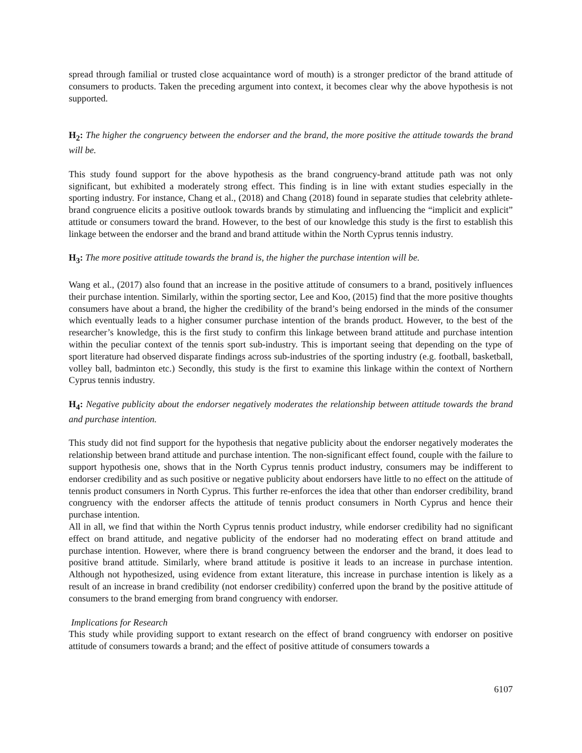spread through familial or trusted close acquaintance word of mouth) is a stronger predictor of the brand attitude of consumers to products. Taken the preceding argument into context, it becomes clear why the above hypothesis is not supported.
H<sub>2</sub>: The higher the congruency between the endorser and the brand, the more positive the attitude towards the brand will be.
This study found support for the above hypothesis as the brand congruency-brand attitude path was not only significant, but exhibited a moderately strong effect. This finding is in line with extant studies especially in the sporting industry. For instance, Chang et al., (2018) and Chang (2018) found in separate studies that celebrity athlete-brand congruence elicits a positive outlook towards brands by stimulating and influencing the “implicit and explicit” attitude or consumers toward the brand. However, to the best of our knowledge this study is the first to establish this linkage between the endorser and the brand and brand attitude within the North Cyprus tennis industry.
H<sub>3</sub>: The more positive attitude towards the brand is, the higher the purchase intention will be.
Wang et al., (2017) also found that an increase in the positive attitude of consumers to a brand, positively influences their purchase intention. Similarly, within the sporting sector, Lee and Koo, (2015) find that the more positive thoughts consumers have about a brand, the higher the credibility of the brand’s being endorsed in the minds of the consumer which eventually leads to a higher consumer purchase intention of the brands product. However, to the best of the researcher’s knowledge, this is the first study to confirm this linkage between brand attitude and purchase intention within the peculiar context of the tennis sport sub-industry. This is important seeing that depending on the type of sport literature had observed disparate findings across sub-industries of the sporting industry (e.g. football, basketball, volley ball, badminton etc.) Secondly, this study is the first to examine this linkage within the context of Northern Cyprus tennis industry.
H<sub>4</sub>: Negative publicity about the endorser negatively moderates the relationship between attitude towards the brand and purchase intention.
This study did not find support for the hypothesis that negative publicity about the endorser negatively moderates the relationship between brand attitude and purchase intention. The non-significant effect found, couple with the failure to support hypothesis one, shows that in the North Cyprus tennis product industry, consumers may be indifferent to endorser credibility and as such positive or negative publicity about endorsers have little to no effect on the attitude of tennis product consumers in North Cyprus. This further re-enforces the idea that other than endorser credibility, brand congruency with the endorser affects the attitude of tennis product consumers in North Cyprus and hence their purchase intention.
All in all, we find that within the North Cyprus tennis product industry, while endorser credibility had no significant effect on brand attitude, and negative publicity of the endorser had no moderating effect on brand attitude and purchase intention. However, where there is brand congruency between the endorser and the brand, it does lead to positive brand attitude. Similarly, where brand attitude is positive it leads to an increase in purchase intention. Although not hypothesized, using evidence from extant literature, this increase in purchase intention is likely as a result of an increase in brand credibility (not endorser credibility) conferred upon the brand by the positive attitude of consumers to the brand emerging from brand congruency with endorser.
Implications for Research
This study while providing support to extant research on the effect of brand congruency with endorser on positive attitude of consumers towards a brand; and the effect of positive attitude of consumers towards a
6107